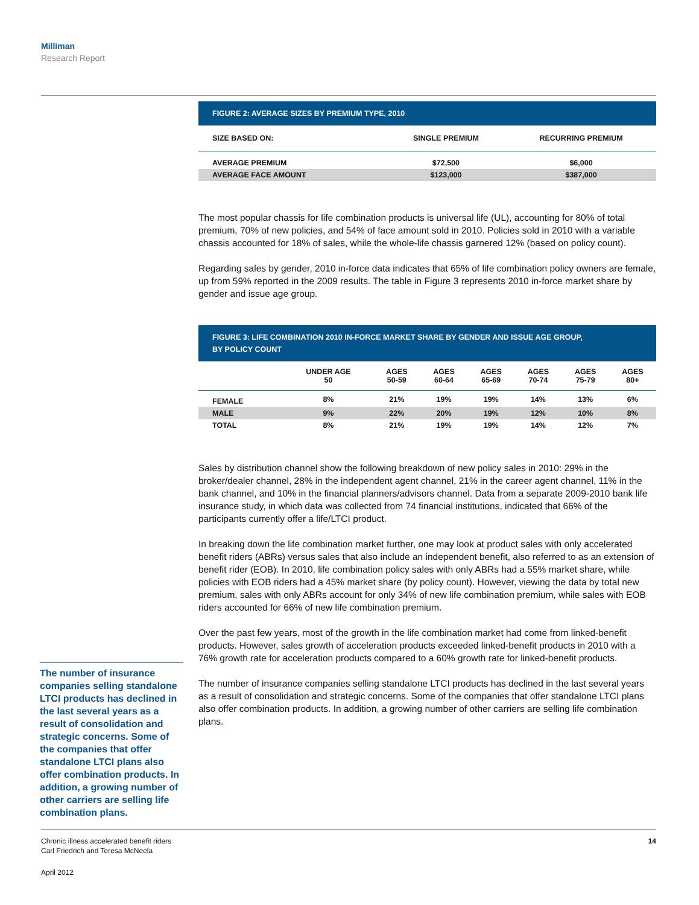Milliman
Research Report
FIGURE 2: AVERAGE SIZES BY PREMIUM TYPE, 2010
| SIZE BASED ON: | SINGLE PREMIUM | RECURRING PREMIUM |
| --- | --- | --- |
| AVERAGE PREMIUM | $72,500 | $6,000 |
| AVERAGE FACE AMOUNT | $123,000 | $387,000 |
The most popular chassis for life combination products is universal life (UL), accounting for 80% of total premium, 70% of new policies, and 54% of face amount sold in 2010. Policies sold in 2010 with a variable chassis accounted for 18% of sales, while the whole-life chassis garnered 12% (based on policy count).
Regarding sales by gender, 2010 in-force data indicates that 65% of life combination policy owners are female, up from 59% reported in the 2009 results. The table in Figure 3 represents 2010 in-force market share by gender and issue age group.
FIGURE 3: LIFE COMBINATION 2010 IN-FORCE MARKET SHARE BY GENDER AND ISSUE AGE GROUP,
BY POLICY COUNT
| | UNDER AGE 50 | AGES 50-59 | AGES 60-64 | AGES 65-69 | AGES 70-74 | AGES 75-79 | AGES 80+ |
| --- | --- | --- | --- | --- | --- | --- | --- |
| FEMALE | 8% | 21% | 19% | 19% | 14% | 13% | 6% |
| MALE | 9% | 22% | 20% | 19% | 12% | 10% | 8% |
| TOTAL | 8% | 21% | 19% | 19% | 14% | 12% | 7% |
Sales by distribution channel show the following breakdown of new policy sales in 2010: 29% in the broker/dealer channel, 28% in the independent agent channel, 21% in the career agent channel, 11% in the bank channel, and 10% in the financial planners/advisors channel. Data from a separate 2009-2010 bank life insurance study, in which data was collected from 74 financial institutions, indicated that 66% of the participants currently offer a life/LTCI product.
In breaking down the life combination market further, one may look at product sales with only accelerated benefit riders (ABRs) versus sales that also include an independent benefit, also referred to as an extension of benefit rider (EOB). In 2010, life combination policy sales with only ABRs had a 55% market share, while policies with EOB riders had a 45% market share (by policy count). However, viewing the data by total new premium, sales with only ABRs account for only 34% of new life combination premium, while sales with EOB riders accounted for 66% of new life combination premium.
Over the past few years, most of the growth in the life combination market had come from linked-benefit products. However, sales growth of acceleration products exceeded linked-benefit products in 2010 with a 76% growth rate for acceleration products compared to a 60% growth rate for linked-benefit products.
The number of insurance companies selling standalone LTCI products has declined in the last several years as a result of consolidation and strategic concerns. Some of the companies that offer standalone LTCI plans also offer combination products. In addition, a growing number of other carriers are selling life combination plans.
The number of insurance companies selling standalone LTCI products has declined in the last several years as a result of consolidation and strategic concerns. Some of the companies that offer standalone LTCI plans also offer combination products. In addition, a growing number of other carriers are selling life combination plans.
Chronic illness accelerated benefit riders
Carl Friedrich and Teresa McNeela
14
April 2012